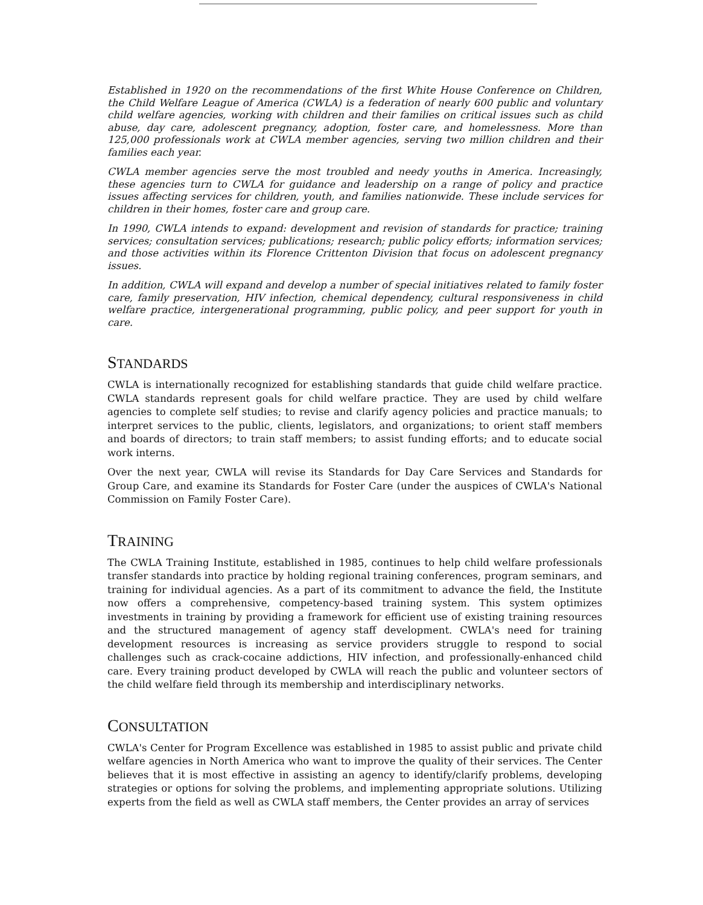Established in 1920 on the recommendations of the first White House Conference on Children, the Child Welfare League of America (CWLA) is a federation of nearly 600 public and voluntary child welfare agencies, working with children and their families on critical issues such as child abuse, day care, adolescent pregnancy, adoption, foster care, and homelessness. More than 125,000 professionals work at CWLA member agencies, serving two million children and their families each year.
CWLA member agencies serve the most troubled and needy youths in America. Increasingly, these agencies turn to CWLA for guidance and leadership on a range of policy and practice issues affecting services for children, youth, and families nationwide. These include services for children in their homes, foster care and group care.
In 1990, CWLA intends to expand: development and revision of standards for practice; training services; consultation services; publications; research; public policy efforts; information services; and those activities within its Florence Crittenton Division that focus on adolescent pregnancy issues.
In addition, CWLA will expand and develop a number of special initiatives related to family foster care, family preservation, HIV infection, chemical dependency, cultural responsiveness in child welfare practice, intergenerational programming, public policy, and peer support for youth in care.
STANDARDS
CWLA is internationally recognized for establishing standards that guide child welfare practice. CWLA standards represent goals for child welfare practice. They are used by child welfare agencies to complete self studies; to revise and clarify agency policies and practice manuals; to interpret services to the public, clients, legislators, and organizations; to orient staff members and boards of directors; to train staff members; to assist funding efforts; and to educate social work interns.
Over the next year, CWLA will revise its Standards for Day Care Services and Standards for Group Care, and examine its Standards for Foster Care (under the auspices of CWLA's National Commission on Family Foster Care).
TRAINING
The CWLA Training Institute, established in 1985, continues to help child welfare professionals transfer standards into practice by holding regional training conferences, program seminars, and training for individual agencies. As a part of its commitment to advance the field, the Institute now offers a comprehensive, competency-based training system. This system optimizes investments in training by providing a framework for efficient use of existing training resources and the structured management of agency staff development. CWLA's need for training development resources is increasing as service providers struggle to respond to social challenges such as crack-cocaine addictions, HIV infection, and professionally-enhanced child care. Every training product developed by CWLA will reach the public and volunteer sectors of the child welfare field through its membership and interdisciplinary networks.
CONSULTATION
CWLA's Center for Program Excellence was established in 1985 to assist public and private child welfare agencies in North America who want to improve the quality of their services. The Center believes that it is most effective in assisting an agency to identify/clarify problems, developing strategies or options for solving the problems, and implementing appropriate solutions. Utilizing experts from the field as well as CWLA staff members, the Center provides an array of services